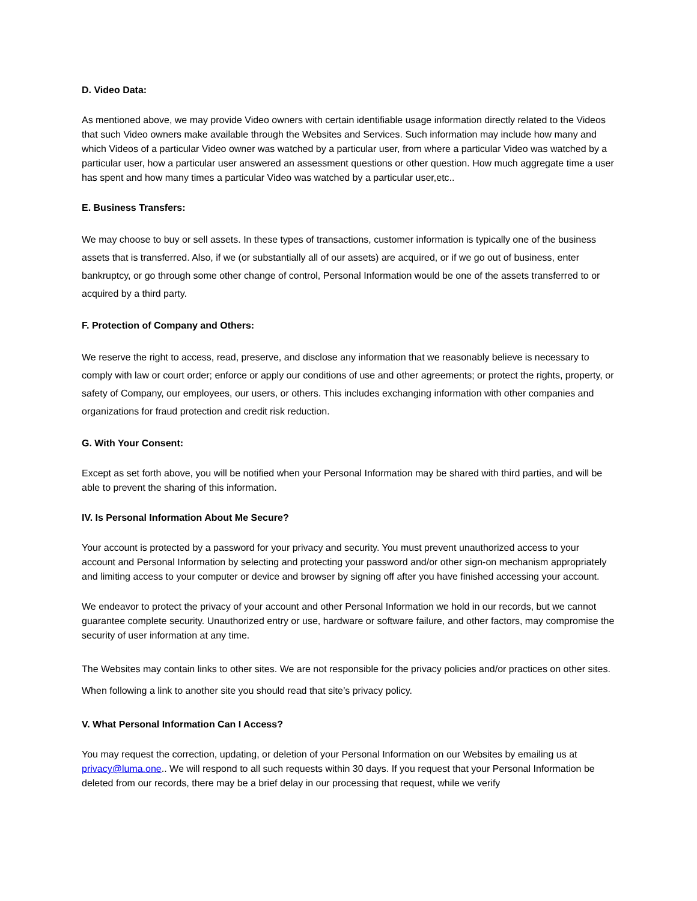D. Video Data:
As mentioned above, we may provide Video owners with certain identifiable usage information directly related to the Videos that such Video owners make available through the Websites and Services. Such information may include how many and which Videos of a particular Video owner was watched by a particular user, from where a particular Video was watched by a particular user, how a particular user answered an assessment questions or other question. How much aggregate time a user has spent and how many times a particular Video was watched by a particular user,etc..
E. Business Transfers:
We may choose to buy or sell assets. In these types of transactions, customer information is typically one of the business assets that is transferred. Also, if we (or substantially all of our assets) are acquired, or if we go out of business, enter bankruptcy, or go through some other change of control, Personal Information would be one of the assets transferred to or acquired by a third party.
F. Protection of Company and Others:
We reserve the right to access, read, preserve, and disclose any information that we reasonably believe is necessary to comply with law or court order; enforce or apply our conditions of use and other agreements; or protect the rights, property, or safety of Company, our employees, our users, or others. This includes exchanging information with other companies and organizations for fraud protection and credit risk reduction.
G. With Your Consent:
Except as set forth above, you will be notified when your Personal Information may be shared with third parties, and will be able to prevent the sharing of this information.
IV. Is Personal Information About Me Secure?
Your account is protected by a password for your privacy and security. You must prevent unauthorized access to your account and Personal Information by selecting and protecting your password and/or other sign-on mechanism appropriately and limiting access to your computer or device and browser by signing off after you have finished accessing your account.
We endeavor to protect the privacy of your account and other Personal Information we hold in our records, but we cannot guarantee complete security. Unauthorized entry or use, hardware or software failure, and other factors, may compromise the security of user information at any time.
The Websites may contain links to other sites. We are not responsible for the privacy policies and/or practices on other sites. When following a link to another site you should read that site’s privacy policy.
V. What Personal Information Can I Access?
You may request the correction, updating, or deletion of your Personal Information on our Websites by emailing us at privacy@luma.one.. We will respond to all such requests within 30 days. If you request that your Personal Information be deleted from our records, there may be a brief delay in our processing that request, while we verify